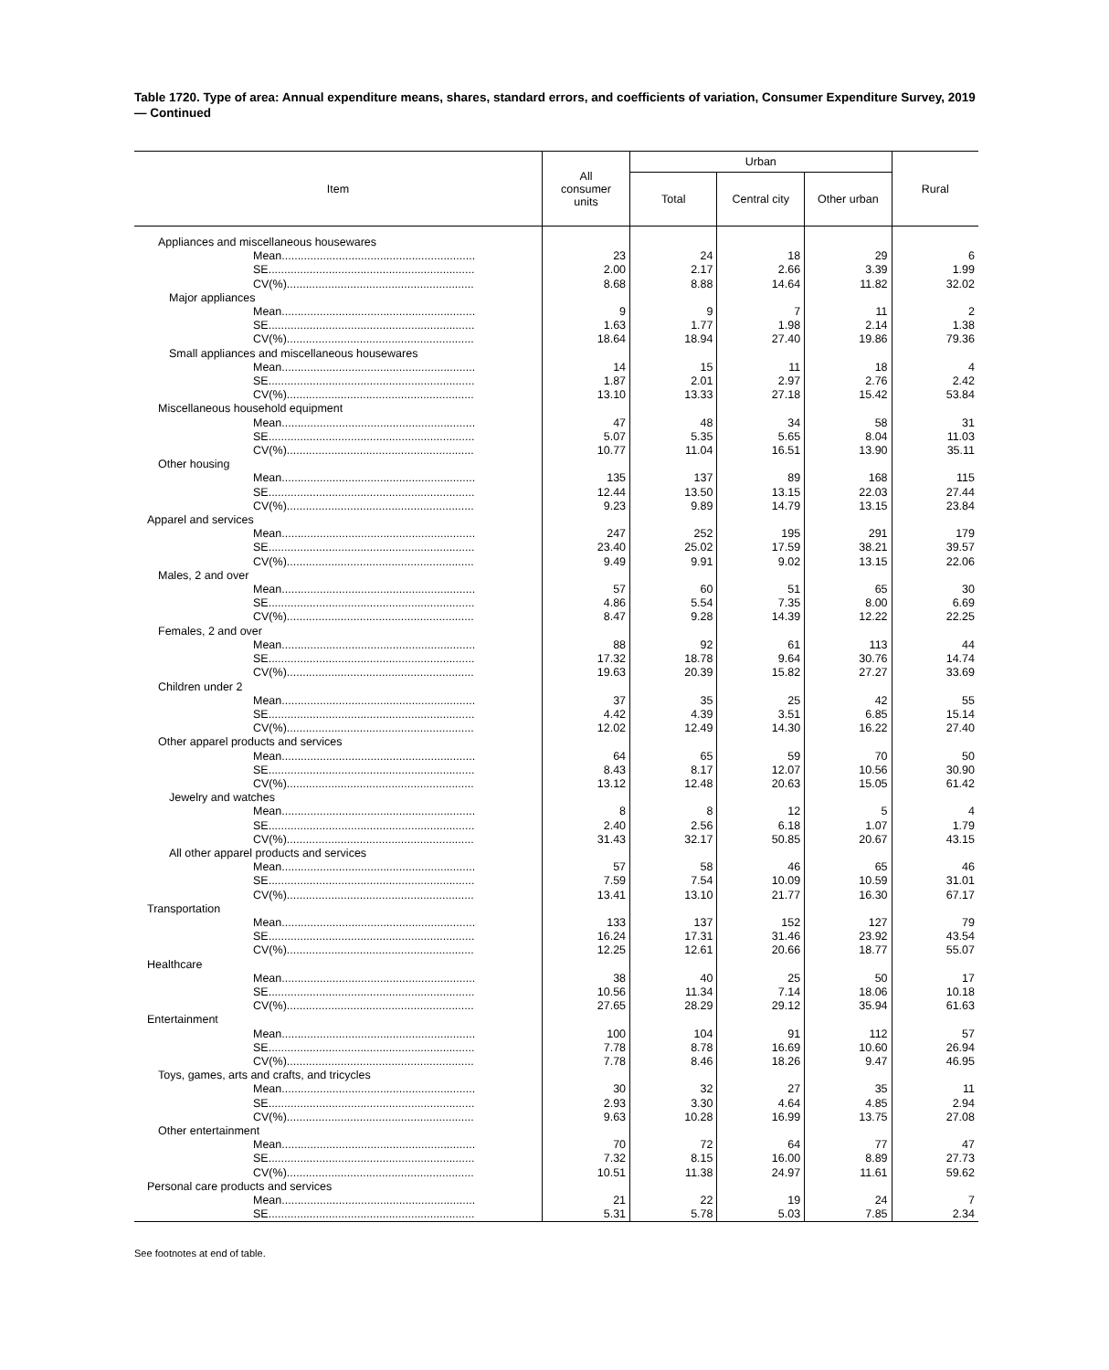Table 1720. Type of area: Annual expenditure means, shares, standard errors, and coefficients of variation, Consumer Expenditure Survey, 2019 — Continued
| Item | All consumer units | Urban | | | Rural |
| --- | --- | --- | --- | --- | --- |
| | | Total | Central city | Other urban | |
| Appliances and miscellaneous housewares | | | | | |
| Mean............................................................. | 23 | 24 | 18 | 29 | 6 |
| SE................................................................. | 2.00 | 2.17 | 2.66 | 3.39 | 1.99 |
| CV(%)........................................................... | 8.68 | 8.88 | 14.64 | 11.82 | 32.02 |
| Major appliances | | | | | |
| Mean............................................................. | 9 | 9 | 7 | 11 | 2 |
| SE................................................................. | 1.63 | 1.77 | 1.98 | 2.14 | 1.38 |
| CV(%)........................................................... | 18.64 | 18.94 | 27.40 | 19.86 | 79.36 |
| Small appliances and miscellaneous housewares | | | | | |
| Mean............................................................. | 14 | 15 | 11 | 18 | 4 |
| SE................................................................. | 1.87 | 2.01 | 2.97 | 2.76 | 2.42 |
| CV(%)........................................................... | 13.10 | 13.33 | 27.18 | 15.42 | 53.84 |
| Miscellaneous household equipment | | | | | |
| Mean............................................................. | 47 | 48 | 34 | 58 | 31 |
| SE................................................................. | 5.07 | 5.35 | 5.65 | 8.04 | 11.03 |
| CV(%)........................................................... | 10.77 | 11.04 | 16.51 | 13.90 | 35.11 |
| Other housing | | | | | |
| Mean............................................................. | 135 | 137 | 89 | 168 | 115 |
| SE................................................................. | 12.44 | 13.50 | 13.15 | 22.03 | 27.44 |
| CV(%)........................................................... | 9.23 | 9.89 | 14.79 | 13.15 | 23.84 |
| Apparel and services | | | | | |
| Mean............................................................. | 247 | 252 | 195 | 291 | 179 |
| SE................................................................. | 23.40 | 25.02 | 17.59 | 38.21 | 39.57 |
| CV(%)........................................................... | 9.49 | 9.91 | 9.02 | 13.15 | 22.06 |
| Males, 2 and over | | | | | |
| Mean............................................................. | 57 | 60 | 51 | 65 | 30 |
| SE................................................................. | 4.86 | 5.54 | 7.35 | 8.00 | 6.69 |
| CV(%)........................................................... | 8.47 | 9.28 | 14.39 | 12.22 | 22.25 |
| Females, 2 and over | | | | | |
| Mean............................................................. | 88 | 92 | 61 | 113 | 44 |
| SE................................................................. | 17.32 | 18.78 | 9.64 | 30.76 | 14.74 |
| CV(%)........................................................... | 19.63 | 20.39 | 15.82 | 27.27 | 33.69 |
| Children under 2 | | | | | |
| Mean............................................................. | 37 | 35 | 25 | 42 | 55 |
| SE................................................................. | 4.42 | 4.39 | 3.51 | 6.85 | 15.14 |
| CV(%)........................................................... | 12.02 | 12.49 | 14.30 | 16.22 | 27.40 |
| Other apparel products and services | | | | | |
| Mean............................................................. | 64 | 65 | 59 | 70 | 50 |
| SE................................................................. | 8.43 | 8.17 | 12.07 | 10.56 | 30.90 |
| CV(%)........................................................... | 13.12 | 12.48 | 20.63 | 15.05 | 61.42 |
| Jewelry and watches | | | | | |
| Mean............................................................. | 8 | 8 | 12 | 5 | 4 |
| SE................................................................. | 2.40 | 2.56 | 6.18 | 1.07 | 1.79 |
| CV(%)........................................................... | 31.43 | 32.17 | 50.85 | 20.67 | 43.15 |
| All other apparel products and services | | | | | |
| Mean............................................................. | 57 | 58 | 46 | 65 | 46 |
| SE................................................................. | 7.59 | 7.54 | 10.09 | 10.59 | 31.01 |
| CV(%)........................................................... | 13.41 | 13.10 | 21.77 | 16.30 | 67.17 |
| Transportation | | | | | |
| Mean............................................................. | 133 | 137 | 152 | 127 | 79 |
| SE................................................................. | 16.24 | 17.31 | 31.46 | 23.92 | 43.54 |
| CV(%)........................................................... | 12.25 | 12.61 | 20.66 | 18.77 | 55.07 |
| Healthcare | | | | | |
| Mean............................................................. | 38 | 40 | 25 | 50 | 17 |
| SE................................................................. | 10.56 | 11.34 | 7.14 | 18.06 | 10.18 |
| CV(%)........................................................... | 27.65 | 28.29 | 29.12 | 35.94 | 61.63 |
| Entertainment | | | | | |
| Mean............................................................. | 100 | 104 | 91 | 112 | 57 |
| SE................................................................. | 7.78 | 8.78 | 16.69 | 10.60 | 26.94 |
| CV(%)........................................................... | 7.78 | 8.46 | 18.26 | 9.47 | 46.95 |
| Toys, games, arts and crafts, and tricycles | | | | | |
| Mean............................................................. | 30 | 32 | 27 | 35 | 11 |
| SE................................................................. | 2.93 | 3.30 | 4.64 | 4.85 | 2.94 |
| CV(%)........................................................... | 9.63 | 10.28 | 16.99 | 13.75 | 27.08 |
| Other entertainment | | | | | |
| Mean............................................................. | 70 | 72 | 64 | 77 | 47 |
| SE................................................................. | 7.32 | 8.15 | 16.00 | 8.89 | 27.73 |
| CV(%)........................................................... | 10.51 | 11.38 | 24.97 | 11.61 | 59.62 |
| Personal care products and services | | | | | |
| Mean............................................................. | 21 | 22 | 19 | 24 | 7 |
| SE................................................................. | 5.31 | 5.78 | 5.03 | 7.85 | 2.34 |
See footnotes at end of table.